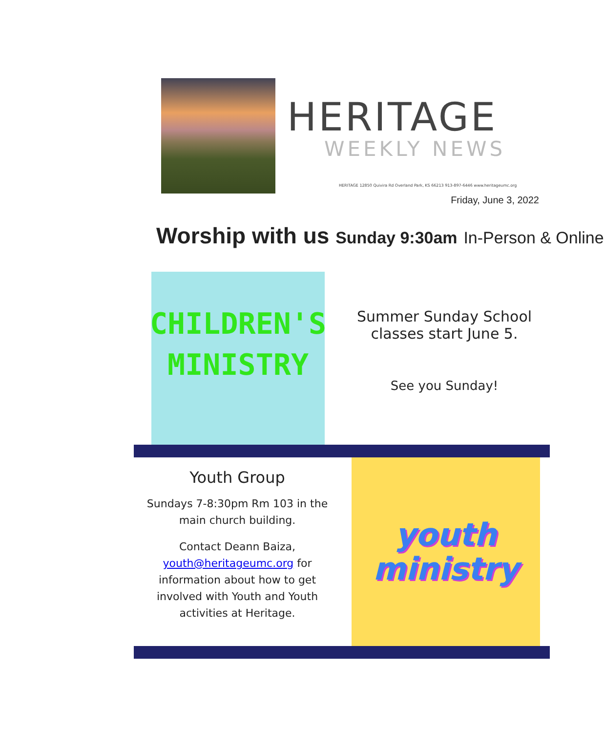HERITAGE
WEEKLY NEWS
HERITAGE 12850 Quivira Rd Overland Park, KS 66213 913-897-6446 www.heritageumc.org
Friday, June 3, 2022
Worship with us Sunday 9:30am In-Person & Online
CHILDREN'S
MINISTRY
Summer Sunday School classes start June 5.
See you Sunday!
Youth Group
Sundays 7-8:30pm Rm 103 in the main church building.
Contact Deann Baiza, youth@heritageumc.org for information about how to get involved with Youth and Youth activities at Heritage.
youth
ministry